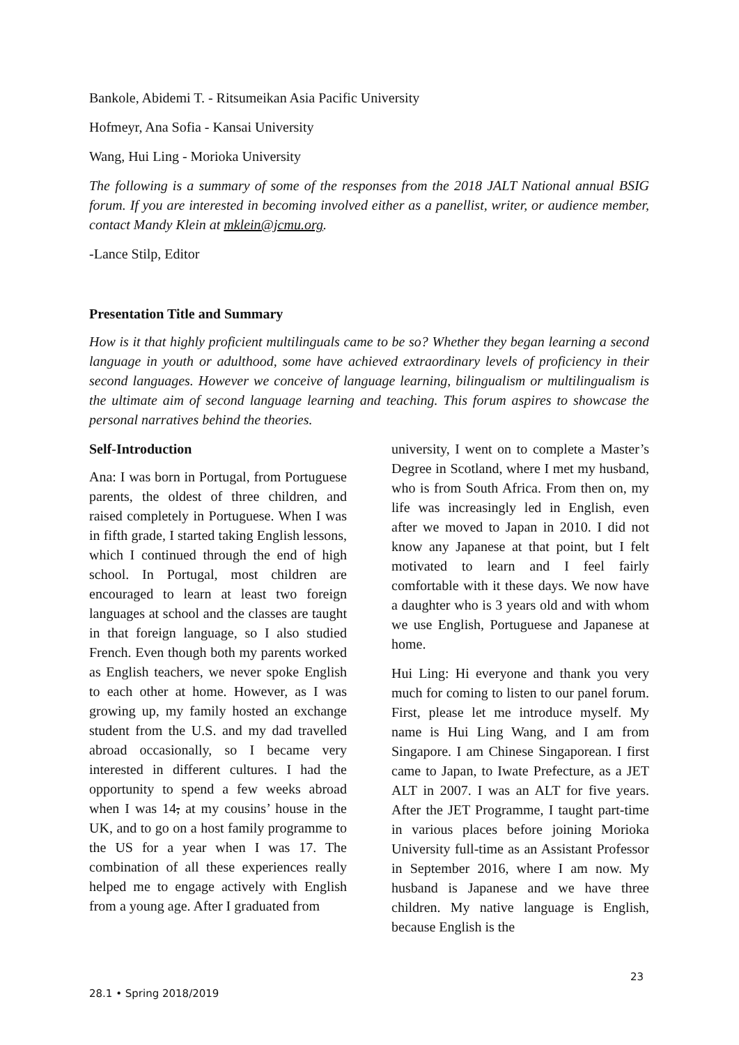Bankole, Abidemi T. - Ritsumeikan Asia Pacific University
Hofmeyr, Ana Sofia - Kansai University
Wang, Hui Ling - Morioka University
The following is a summary of some of the responses from the 2018 JALT National annual BSIG forum. If you are interested in becoming involved either as a panellist, writer, or audience member, contact Mandy Klein at mklein@jcmu.org.
-Lance Stilp, Editor
Presentation Title and Summary
How is it that highly proficient multilinguals came to be so? Whether they began learning a second language in youth or adulthood, some have achieved extraordinary levels of proficiency in their second languages. However we conceive of language learning, bilingualism or multilingualism is the ultimate aim of second language learning and teaching. This forum aspires to showcase the personal narratives behind the theories.
Self-Introduction
Ana: I was born in Portugal, from Portuguese parents, the oldest of three children, and raised completely in Portuguese. When I was in fifth grade, I started taking English lessons, which I continued through the end of high school. In Portugal, most children are encouraged to learn at least two foreign languages at school and the classes are taught in that foreign language, so I also studied French. Even though both my parents worked as English teachers, we never spoke English to each other at home. However, as I was growing up, my family hosted an exchange student from the U.S. and my dad travelled abroad occasionally, so I became very interested in different cultures. I had the opportunity to spend a few weeks abroad when I was 14, at my cousins’ house in the UK, and to go on a host family programme to the US for a year when I was 17. The combination of all these experiences really helped me to engage actively with English from a young age. After I graduated from
university, I went on to complete a Master’s Degree in Scotland, where I met my husband, who is from South Africa. From then on, my life was increasingly led in English, even after we moved to Japan in 2010. I did not know any Japanese at that point, but I felt motivated to learn and I feel fairly comfortable with it these days. We now have a daughter who is 3 years old and with whom we use English, Portuguese and Japanese at home.
Hui Ling: Hi everyone and thank you very much for coming to listen to our panel forum. First, please let me introduce myself. My name is Hui Ling Wang, and I am from Singapore. I am Chinese Singaporean. I first came to Japan, to Iwate Prefecture, as a JET ALT in 2007. I was an ALT for five years. After the JET Programme, I taught part-time in various places before joining Morioka University full-time as an Assistant Professor in September 2016, where I am now. My husband is Japanese and we have three children. My native language is English, because English is the
23
28.1 • Spring 2018/2019